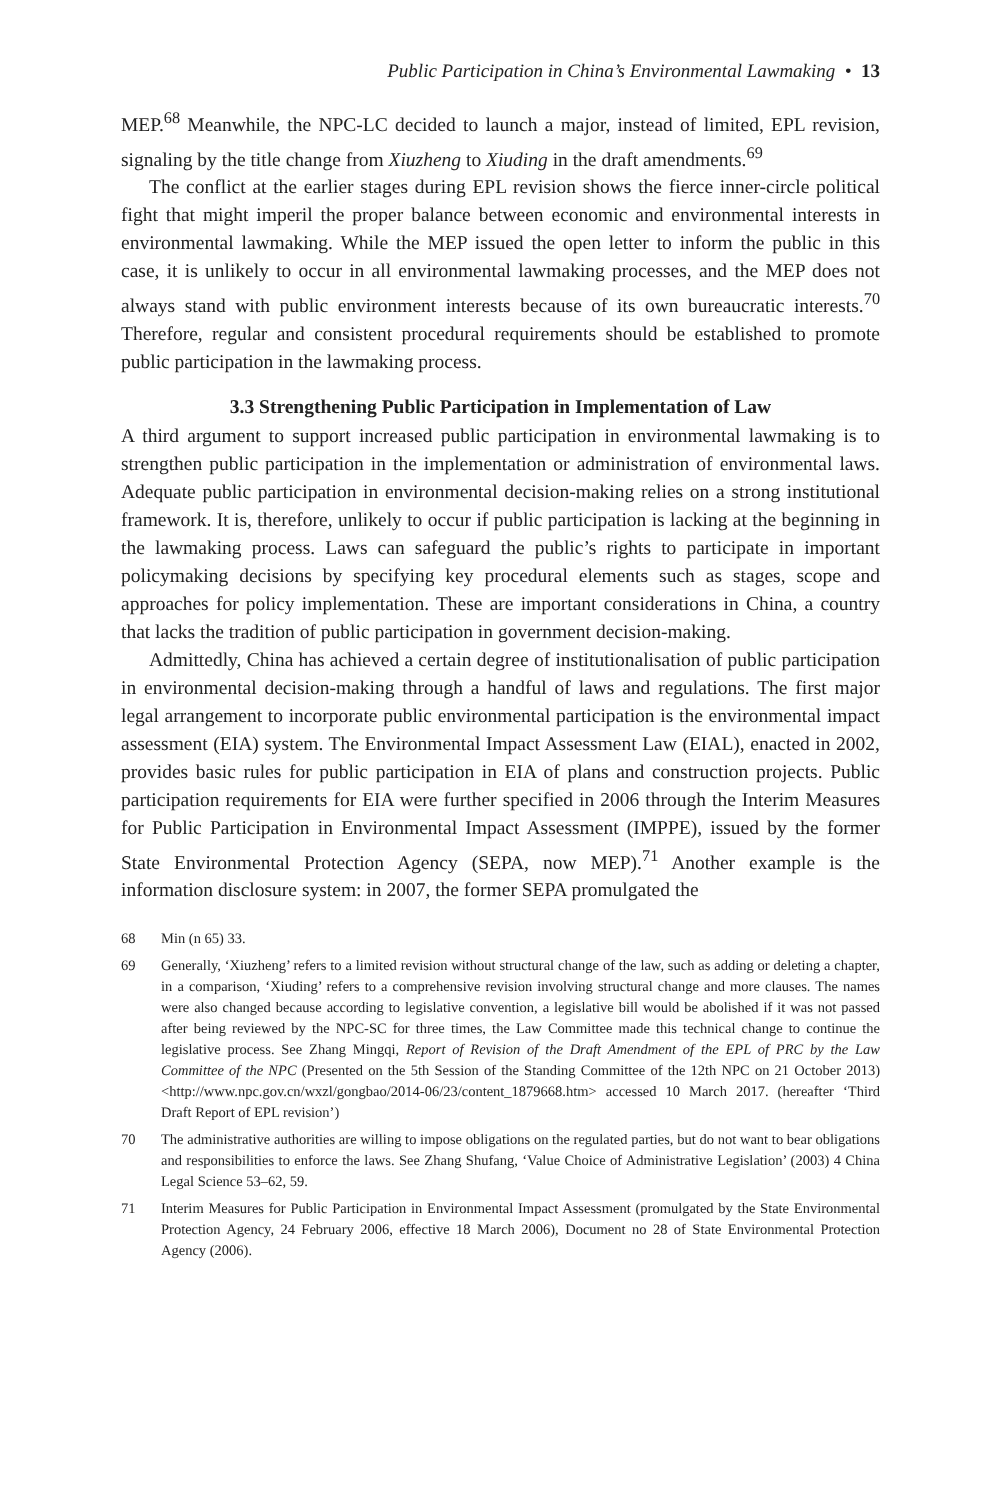Public Participation in China’s Environmental Lawmaking • 13
MEP.<sup>68</sup> Meanwhile, the NPC-LC decided to launch a major, instead of limited, EPL revision, signaling by the title change from Xiuzheng to Xiuding in the draft amendments.<sup>69</sup>
The conflict at the earlier stages during EPL revision shows the fierce inner-circle political fight that might imperil the proper balance between economic and environmental interests in environmental lawmaking. While the MEP issued the open letter to inform the public in this case, it is unlikely to occur in all environmental lawmaking processes, and the MEP does not always stand with public environment interests because of its own bureaucratic interests.<sup>70</sup> Therefore, regular and consistent procedural requirements should be established to promote public participation in the lawmaking process.
3.3 Strengthening Public Participation in Implementation of Law
A third argument to support increased public participation in environmental lawmaking is to strengthen public participation in the implementation or administration of environmental laws. Adequate public participation in environmental decision-making relies on a strong institutional framework. It is, therefore, unlikely to occur if public participation is lacking at the beginning in the lawmaking process. Laws can safeguard the public’s rights to participate in important policymaking decisions by specifying key procedural elements such as stages, scope and approaches for policy implementation. These are important considerations in China, a country that lacks the tradition of public participation in government decision-making.
Admittedly, China has achieved a certain degree of institutionalisation of public participation in environmental decision-making through a handful of laws and regulations. The first major legal arrangement to incorporate public environmental participation is the environmental impact assessment (EIA) system. The Environmental Impact Assessment Law (EIAL), enacted in 2002, provides basic rules for public participation in EIA of plans and construction projects. Public participation requirements for EIA were further specified in 2006 through the Interim Measures for Public Participation in Environmental Impact Assessment (IMPPE), issued by the former State Environmental Protection Agency (SEPA, now MEP).<sup>71</sup> Another example is the information disclosure system: in 2007, the former SEPA promulgated the
68 Min (n 65) 33.
69 Generally, ‘Xiuzheng’ refers to a limited revision without structural change of the law, such as adding or deleting a chapter, in a comparison, ‘Xiuding’ refers to a comprehensive revision involving structural change and more clauses. The names were also changed because according to legislative convention, a legislative bill would be abolished if it was not passed after being reviewed by the NPC-SC for three times, the Law Committee made this technical change to continue the legislative process. See Zhang Mingqi, Report of Revision of the Draft Amendment of the EPL of PRC by the Law Committee of the NPC (Presented on the 5th Session of the Standing Committee of the 12th NPC on 21 October 2013) <http://www.npc.gov.cn/wxzl/gongbao/2014-06/23/content_1879668.htm> accessed 10 March 2017. (hereafter ‘Third Draft Report of EPL revision’)
70 The administrative authorities are willing to impose obligations on the regulated parties, but do not want to bear obligations and responsibilities to enforce the laws. See Zhang Shufang, ‘Value Choice of Administrative Legislation’ (2003) 4 China Legal Science 53–62, 59.
71 Interim Measures for Public Participation in Environmental Impact Assessment (promulgated by the State Environmental Protection Agency, 24 February 2006, effective 18 March 2006), Document no 28 of State Environmental Protection Agency (2006).